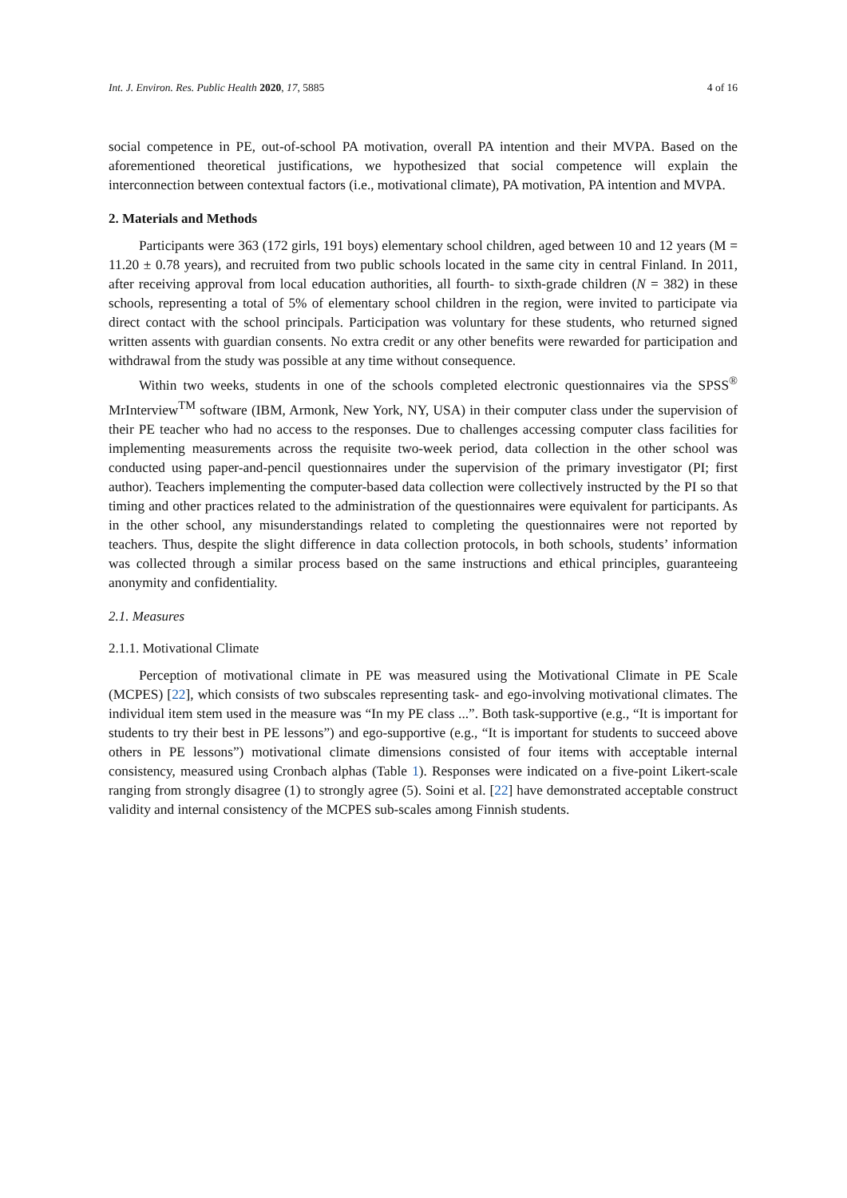Int. J. Environ. Res. Public Health 2020, 17, 5885 4 of 16
social competence in PE, out-of-school PA motivation, overall PA intention and their MVPA. Based on the aforementioned theoretical justifications, we hypothesized that social competence will explain the interconnection between contextual factors (i.e., motivational climate), PA motivation, PA intention and MVPA.
2. Materials and Methods
Participants were 363 (172 girls, 191 boys) elementary school children, aged between 10 and 12 years (M = 11.20 ± 0.78 years), and recruited from two public schools located in the same city in central Finland. In 2011, after receiving approval from local education authorities, all fourth- to sixth-grade children (N = 382) in these schools, representing a total of 5% of elementary school children in the region, were invited to participate via direct contact with the school principals. Participation was voluntary for these students, who returned signed written assents with guardian consents. No extra credit or any other benefits were rewarded for participation and withdrawal from the study was possible at any time without consequence.
Within two weeks, students in one of the schools completed electronic questionnaires via the SPSS<sup>®</sup> MrInterview<sup>TM</sup> software (IBM, Armonk, New York, NY, USA) in their computer class under the supervision of their PE teacher who had no access to the responses. Due to challenges accessing computer class facilities for implementing measurements across the requisite two-week period, data collection in the other school was conducted using paper-and-pencil questionnaires under the supervision of the primary investigator (PI; first author). Teachers implementing the computer-based data collection were collectively instructed by the PI so that timing and other practices related to the administration of the questionnaires were equivalent for participants. As in the other school, any misunderstandings related to completing the questionnaires were not reported by teachers. Thus, despite the slight difference in data collection protocols, in both schools, students’ information was collected through a similar process based on the same instructions and ethical principles, guaranteeing anonymity and confidentiality.
2.1. Measures
2.1.1. Motivational Climate
Perception of motivational climate in PE was measured using the Motivational Climate in PE Scale (MCPES) [22], which consists of two subscales representing task- and ego-involving motivational climates. The individual item stem used in the measure was “In my PE class ...”. Both task-supportive (e.g., “It is important for students to try their best in PE lessons”) and ego-supportive (e.g., “It is important for students to succeed above others in PE lessons”) motivational climate dimensions consisted of four items with acceptable internal consistency, measured using Cronbach alphas (Table 1). Responses were indicated on a five-point Likert-scale ranging from strongly disagree (1) to strongly agree (5). Soini et al. [22] have demonstrated acceptable construct validity and internal consistency of the MCPES sub-scales among Finnish students.